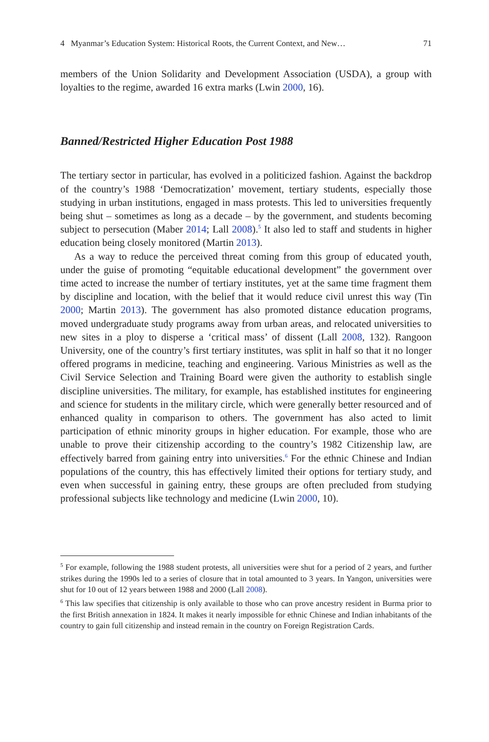4 Myanmar’s Education System: Historical Roots, the Current Context, and New… 71
members of the Union Solidarity and Development Association (USDA), a group with loyalties to the regime, awarded 16 extra marks (Lwin 2000, 16).
Banned/Restricted Higher Education Post 1988
The tertiary sector in particular, has evolved in a politicized fashion. Against the backdrop of the country’s 1988 ‘Democratization’ movement, tertiary students, especially those studying in urban institutions, engaged in mass protests. This led to universities frequently being shut – sometimes as long as a decade – by the government, and students becoming subject to persecution (Maber 2014; Lall 2008).<sup>5</sup> It also led to staff and students in higher education being closely monitored (Martin 2013).
As a way to reduce the perceived threat coming from this group of educated youth, under the guise of promoting “equitable educational development” the government over time acted to increase the number of tertiary institutes, yet at the same time fragment them by discipline and location, with the belief that it would reduce civil unrest this way (Tin 2000; Martin 2013). The government has also promoted distance education programs, moved undergraduate study programs away from urban areas, and relocated universities to new sites in a ploy to disperse a ‘critical mass’ of dissent (Lall 2008, 132). Rangoon University, one of the country’s first tertiary institutes, was split in half so that it no longer offered programs in medicine, teaching and engineering. Various Ministries as well as the Civil Service Selection and Training Board were given the authority to establish single discipline universities. The military, for example, has established institutes for engineering and science for students in the military circle, which were generally better resourced and of enhanced quality in comparison to others. The government has also acted to limit participation of ethnic minority groups in higher education. For example, those who are unable to prove their citizenship according to the country’s 1982 Citizenship law, are effectively barred from gaining entry into universities.<sup>6</sup> For the ethnic Chinese and Indian populations of the country, this has effectively limited their options for tertiary study, and even when successful in gaining entry, these groups are often precluded from studying professional subjects like technology and medicine (Lwin 2000, 10).
<sup>5</sup> For example, following the 1988 student protests, all universities were shut for a period of 2 years, and further strikes during the 1990s led to a series of closure that in total amounted to 3 years. In Yangon, universities were shut for 10 out of 12 years between 1988 and 2000 (Lall 2008).
<sup>6</sup> This law specifies that citizenship is only available to those who can prove ancestry resident in Burma prior to the first British annexation in 1824. It makes it nearly impossible for ethnic Chinese and Indian inhabitants of the country to gain full citizenship and instead remain in the country on Foreign Registration Cards.